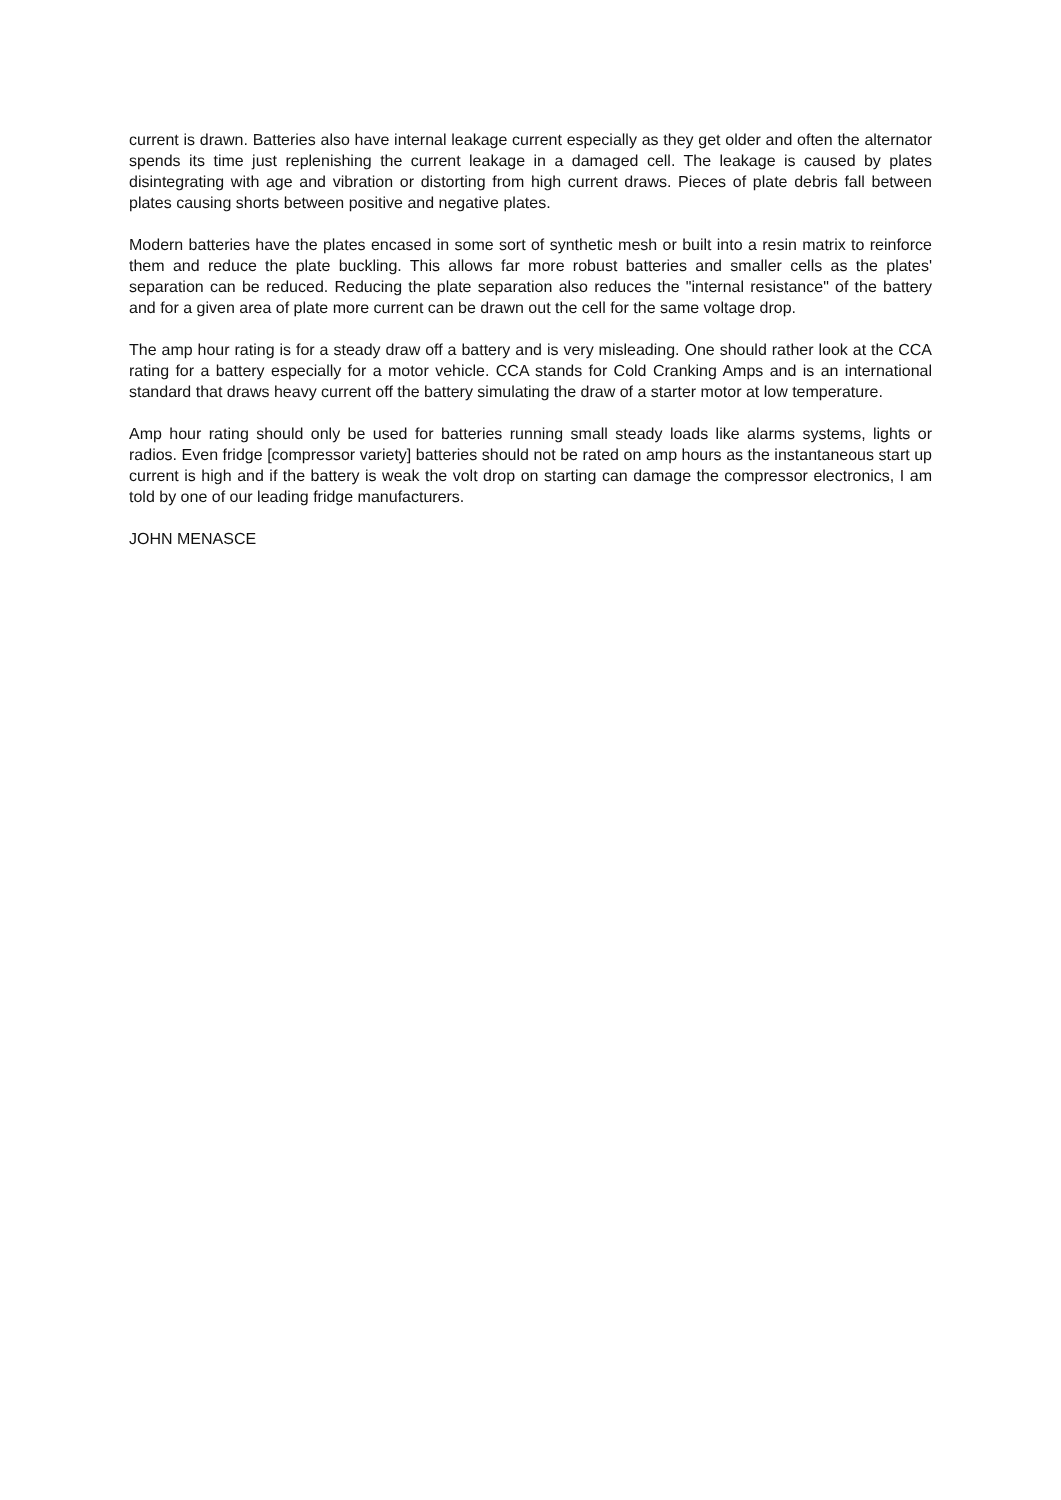current is drawn. Batteries also have internal leakage current especially as they get older and often the alternator spends its time just replenishing the current leakage in a damaged cell. The leakage is caused by plates disintegrating with age and vibration or distorting from high current draws. Pieces of plate debris fall between plates causing shorts between positive and negative plates.
Modern batteries have the plates encased in some sort of synthetic mesh or built into a resin matrix to reinforce them and reduce the plate buckling. This allows far more robust batteries and smaller cells as the plates' separation can be reduced. Reducing the plate separation also reduces the "internal resistance" of the battery and for a given area of plate more current can be drawn out the cell for the same voltage drop.
The amp hour rating is for a steady draw off a battery and is very misleading. One should rather look at the CCA rating for a battery especially for a motor vehicle. CCA stands for Cold Cranking Amps and is an international standard that draws heavy current off the battery simulating the draw of a starter motor at low temperature.
Amp hour rating should only be used for batteries running small steady loads like alarms systems, lights or radios. Even fridge [compressor variety] batteries should not be rated on amp hours as the instantaneous start up current is high and if the battery is weak the volt drop on starting can damage the compressor electronics, I am told by one of our leading fridge manufacturers.
JOHN MENASCE